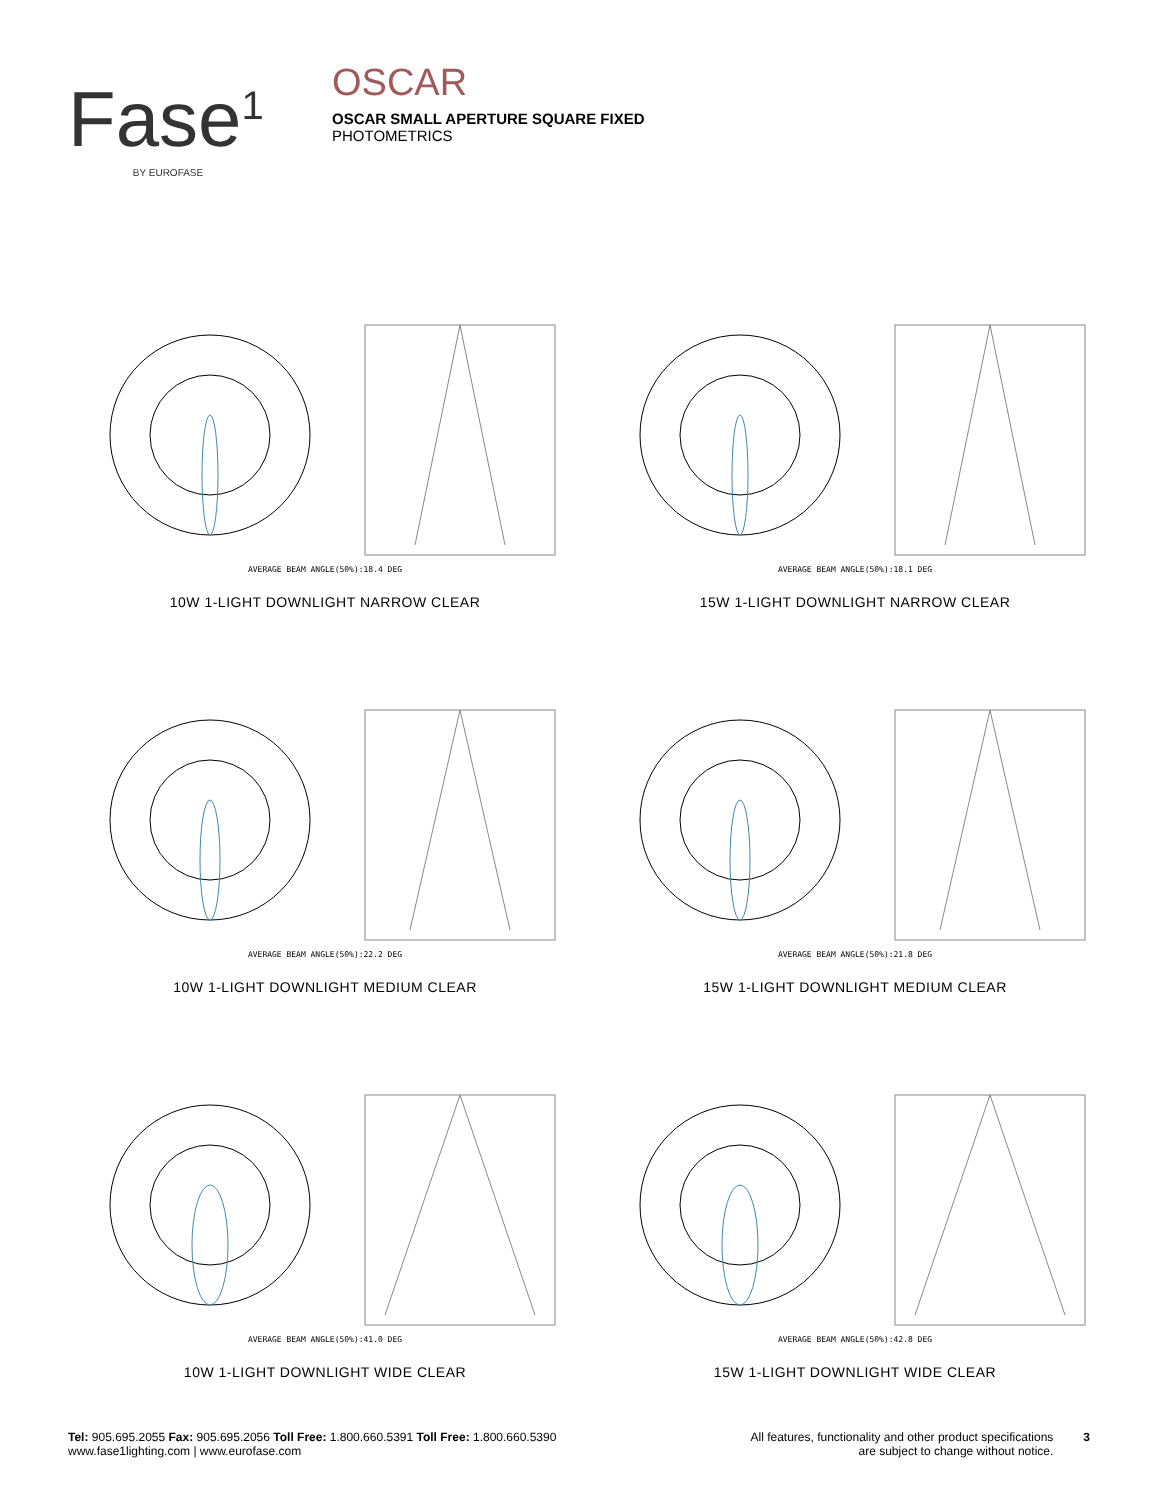Fase<sup>1</sup>
BY EUROFASE
OSCAR
OSCAR SMALL APERTURE SQUARE FIXED
PHOTOMETRICS
AVERAGE BEAM ANGLE(50%):18.4 DEG
10W 1-LIGHT DOWNLIGHT NARROW CLEAR
AVERAGE BEAM ANGLE(50%):18.1 DEG
15W 1-LIGHT DOWNLIGHT NARROW CLEAR
AVERAGE BEAM ANGLE(50%):22.2 DEG
10W 1-LIGHT DOWNLIGHT MEDIUM CLEAR
AVERAGE BEAM ANGLE(50%):21.8 DEG
15W 1-LIGHT DOWNLIGHT MEDIUM CLEAR
AVERAGE BEAM ANGLE(50%):41.0 DEG
10W 1-LIGHT DOWNLIGHT WIDE CLEAR
AVERAGE BEAM ANGLE(50%):42.8 DEG
15W 1-LIGHT DOWNLIGHT WIDE CLEAR
Tel: 905.695.2055 Fax: 905.695.2056 Toll Free: 1.800.660.5391 Toll Free: 1.800.660.5390
www.fase1lighting.com | www.eurofase.com
All features, functionality and other product specifications
are subject to change without notice.
3